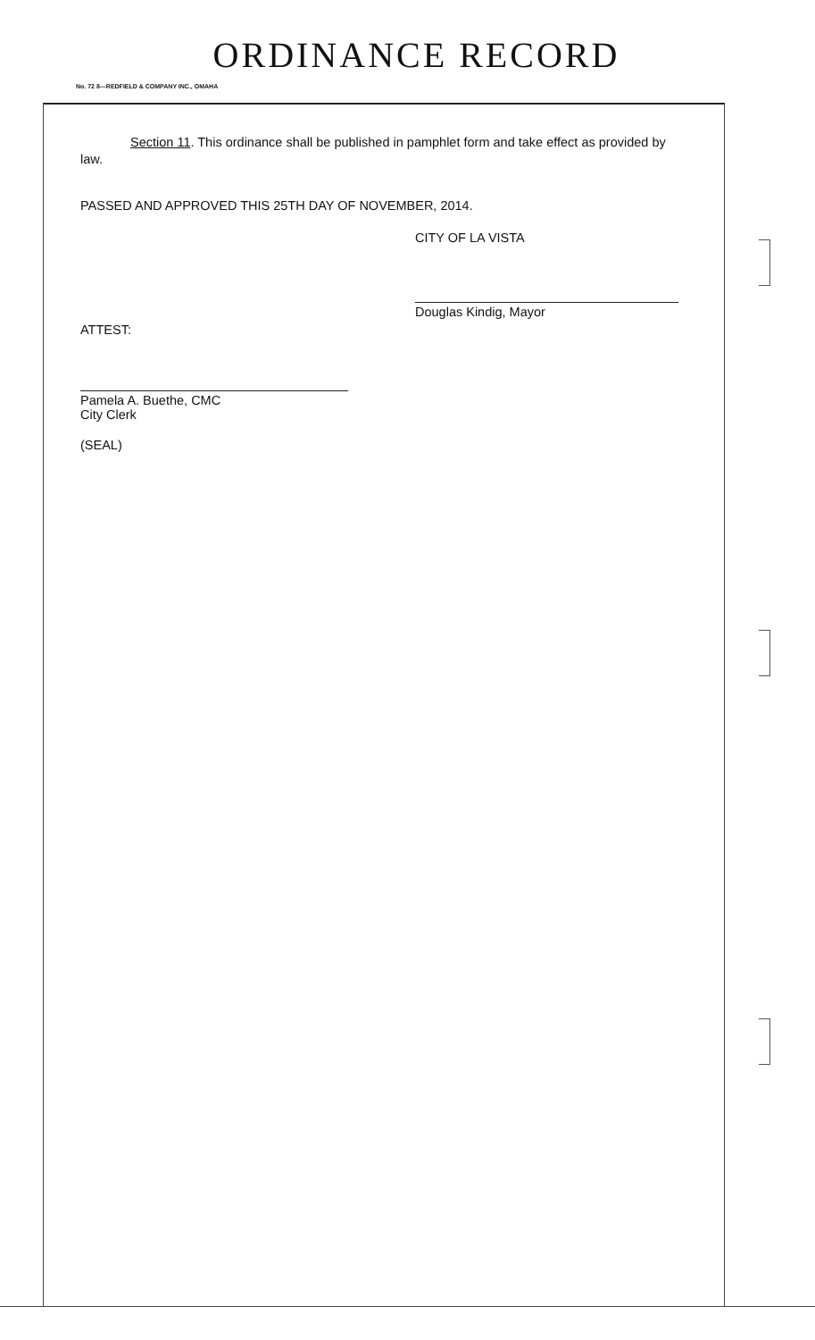ORDINANCE RECORD
No. 72 8—REDFIELD & COMPANY INC., OMAHA
Section 11. This ordinance shall be published in pamphlet form and take effect as provided by law.
PASSED AND APPROVED THIS 25TH DAY OF NOVEMBER, 2014.
CITY OF LA VISTA
Douglas Kindig, Mayor
ATTEST:
Pamela A. Buethe, CMC
City Clerk
(SEAL)